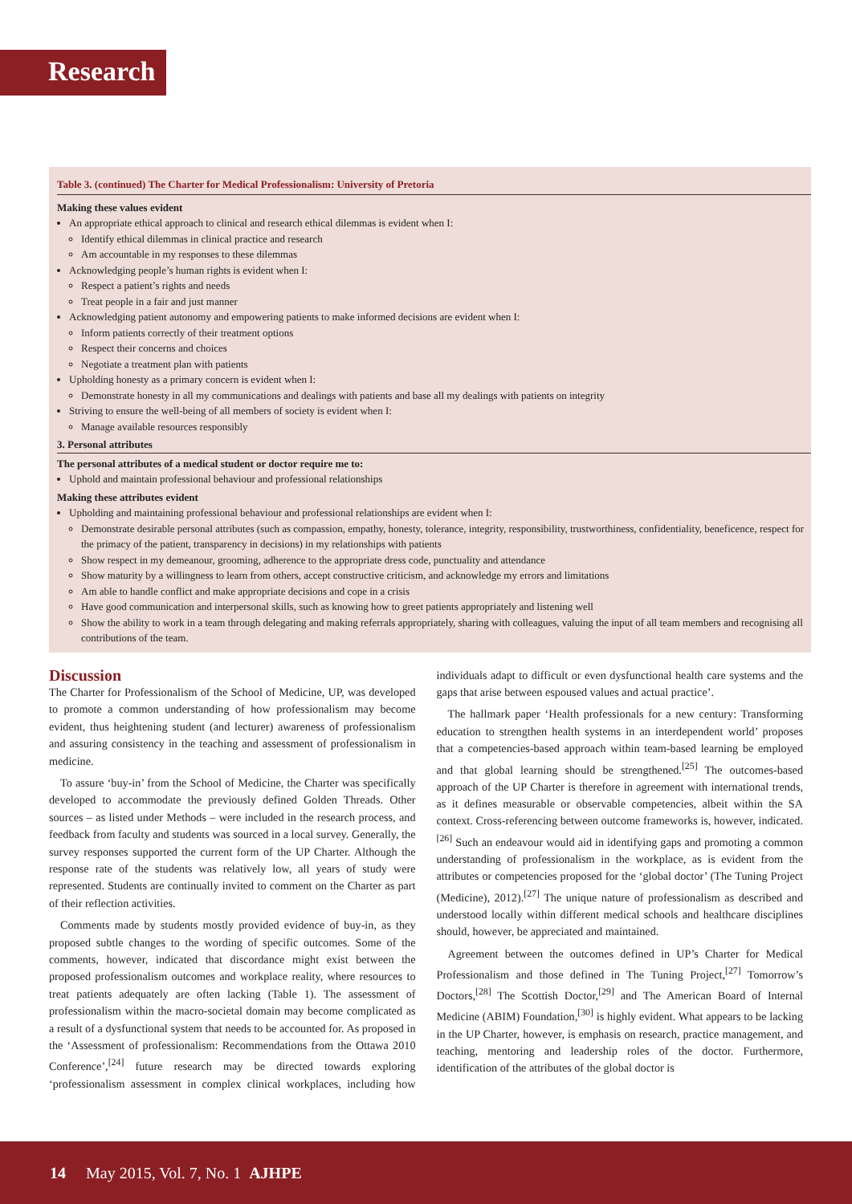Research
Table 3. (continued) The Charter for Medical Professionalism: University of Pretoria
Making these values evident
An appropriate ethical approach to clinical and research ethical dilemmas is evident when I:
Identify ethical dilemmas in clinical practice and research
Am accountable in my responses to these dilemmas
Acknowledging people’s human rights is evident when I:
Respect a patient’s rights and needs
Treat people in a fair and just manner
Acknowledging patient autonomy and empowering patients to make informed decisions are evident when I:
Inform patients correctly of their treatment options
Respect their concerns and choices
Negotiate a treatment plan with patients
Upholding honesty as a primary concern is evident when I:
Demonstrate honesty in all my communications and dealings with patients and base all my dealings with patients on integrity
Striving to ensure the well-being of all members of society is evident when I:
Manage available resources responsibly
3. Personal attributes
The personal attributes of a medical student or doctor require me to:
Uphold and maintain professional behaviour and professional relationships
Making these attributes evident
Upholding and maintaining professional behaviour and professional relationships are evident when I:
Demonstrate desirable personal attributes (such as compassion, empathy, honesty, tolerance, integrity, responsibility, trustworthiness, confidentiality, beneficence, respect for the primacy of the patient, transparency in decisions) in my relationships with patients
Show respect in my demeanour, grooming, adherence to the appropriate dress code, punctuality and attendance
Show maturity by a willingness to learn from others, accept constructive criticism, and acknowledge my errors and limitations
Am able to handle conflict and make appropriate decisions and cope in a crisis
Have good communication and interpersonal skills, such as knowing how to greet patients appropriately and listening well
Show the ability to work in a team through delegating and making referrals appropriately, sharing with colleagues, valuing the input of all team members and recognising all contributions of the team.
Discussion
The Charter for Professionalism of the School of Medicine, UP, was developed to promote a common understanding of how professionalism may become evident, thus heightening student (and lecturer) awareness of professionalism and assuring consistency in the teaching and assessment of professionalism in medicine.
To assure ‘buy-in’ from the School of Medicine, the Charter was specifically developed to accommodate the previously defined Golden Threads. Other sources – as listed under Methods – were included in the research process, and feedback from faculty and students was sourced in a local survey. Generally, the survey responses supported the current form of the UP Charter. Although the response rate of the students was relatively low, all years of study were represented. Students are continually invited to comment on the Charter as part of their reflection activities.
Comments made by students mostly provided evidence of buy-in, as they proposed subtle changes to the wording of specific outcomes. Some of the comments, however, indicated that discordance might exist between the proposed professionalism outcomes and workplace reality, where resources to treat patients adequately are often lacking (Table 1). The assessment of professionalism within the macro-societal domain may become complicated as a result of a dysfunctional system that needs to be accounted for. As proposed in the ‘Assessment of professionalism: Recommendations from the Ottawa 2010 Conference’,<sup>[24]</sup> future research may be directed towards exploring ‘professionalism assessment in complex clinical workplaces, including how individuals adapt to difficult or even dysfunctional health care systems and the gaps that arise between espoused values and actual practice’.
The hallmark paper ‘Health professionals for a new century: Transforming education to strengthen health systems in an interdependent world’ proposes that a competencies-based approach within team-based learning be employed and that global learning should be strengthened.<sup>[25]</sup> The outcomes-based approach of the UP Charter is therefore in agreement with international trends, as it defines measurable or observable competencies, albeit within the SA context. Cross-referencing between outcome frameworks is, however, indicated.<sup>[26]</sup> Such an endeavour would aid in identifying gaps and promoting a common understanding of professionalism in the workplace, as is evident from the attributes or competencies proposed for the ‘global doctor’ (The Tuning Project (Medicine), 2012).<sup>[27]</sup> The unique nature of professionalism as described and understood locally within different medical schools and healthcare disciplines should, however, be appreciated and maintained.
Agreement between the outcomes defined in UP’s Charter for Medical Professionalism and those defined in The Tuning Project,<sup>[27]</sup> Tomorrow’s Doctors,<sup>[28]</sup> The Scottish Doctor,<sup>[29]</sup> and The American Board of Internal Medicine (ABIM) Foundation,<sup>[30]</sup> is highly evident. What appears to be lacking in the UP Charter, however, is emphasis on research, practice management, and teaching, mentoring and leadership roles of the doctor. Furthermore, identification of the attributes of the global doctor is
14 May 2015, Vol. 7, No. 1 AJHPE